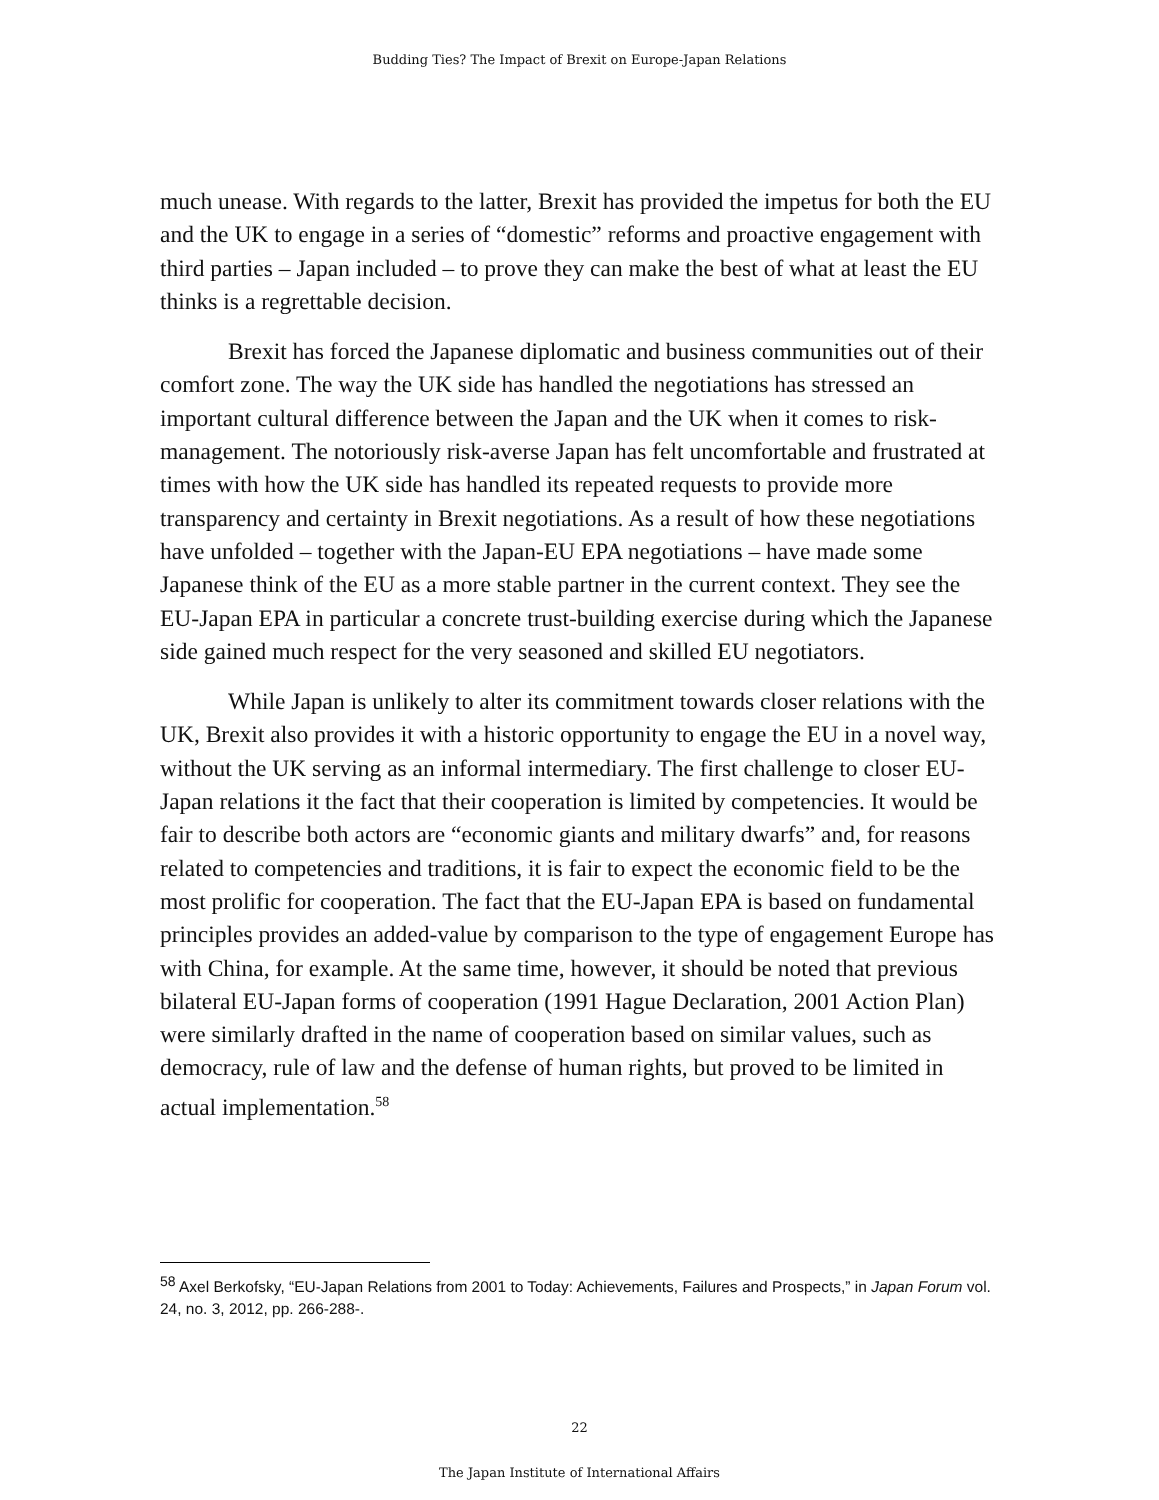Budding Ties? The Impact of Brexit on Europe-Japan Relations
much unease. With regards to the latter, Brexit has provided the impetus for both the EU and the UK to engage in a series of “domestic” reforms and proactive engagement with third parties – Japan included – to prove they can make the best of what at least the EU thinks is a regrettable decision.
Brexit has forced the Japanese diplomatic and business communities out of their comfort zone. The way the UK side has handled the negotiations has stressed an important cultural difference between the Japan and the UK when it comes to risk-management. The notoriously risk-averse Japan has felt uncomfortable and frustrated at times with how the UK side has handled its repeated requests to provide more transparency and certainty in Brexit negotiations. As a result of how these negotiations have unfolded – together with the Japan-EU EPA negotiations – have made some Japanese think of the EU as a more stable partner in the current context. They see the EU-Japan EPA in particular a concrete trust-building exercise during which the Japanese side gained much respect for the very seasoned and skilled EU negotiators.
While Japan is unlikely to alter its commitment towards closer relations with the UK, Brexit also provides it with a historic opportunity to engage the EU in a novel way, without the UK serving as an informal intermediary. The first challenge to closer EU-Japan relations it the fact that their cooperation is limited by competencies. It would be fair to describe both actors are “economic giants and military dwarfs” and, for reasons related to competencies and traditions, it is fair to expect the economic field to be the most prolific for cooperation. The fact that the EU-Japan EPA is based on fundamental principles provides an added-value by comparison to the type of engagement Europe has with China, for example. At the same time, however, it should be noted that previous bilateral EU-Japan forms of cooperation (1991 Hague Declaration, 2001 Action Plan) were similarly drafted in the name of cooperation based on similar values, such as democracy, rule of law and the defense of human rights, but proved to be limited in actual implementation.<sup>58</sup>
<sup>58</sup> Axel Berkofsky, “EU-Japan Relations from 2001 to Today: Achievements, Failures and Prospects,” in Japan Forum vol. 24, no. 3, 2012, pp. 266-288-.
22
The Japan Institute of International Affairs